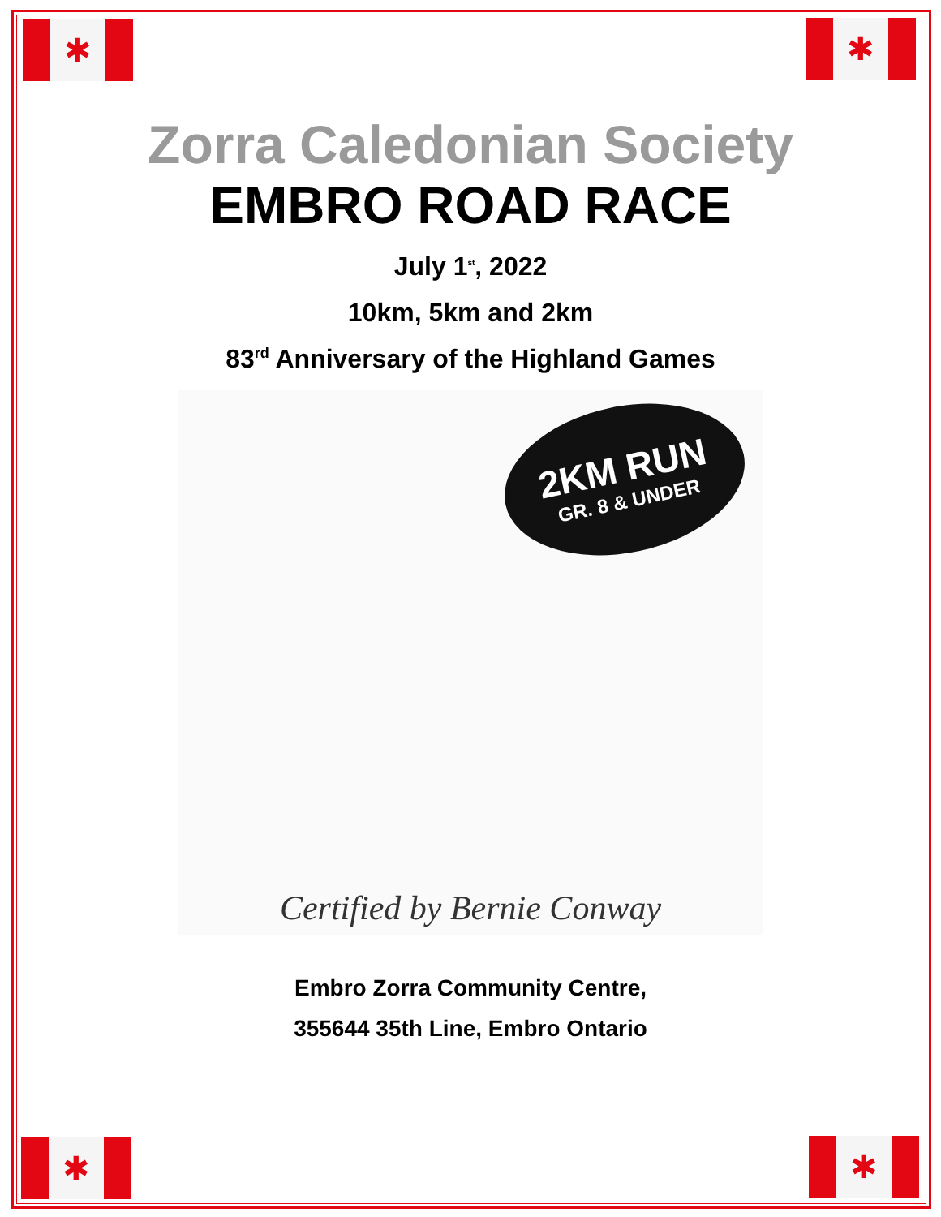✱ ✱
✱ ✱
Zorra Caledonian Society
EMBRO ROAD RACE
July 1<sup>st</sup>, 2022
10km, 5km and 2km
83<sup>rd</sup> Anniversary of the Highland Games
2KM RUN
GR. 8 & UNDER
Certified by Bernie Conway
Embro Zorra Community Centre,
355644 35th Line, Embro Ontario